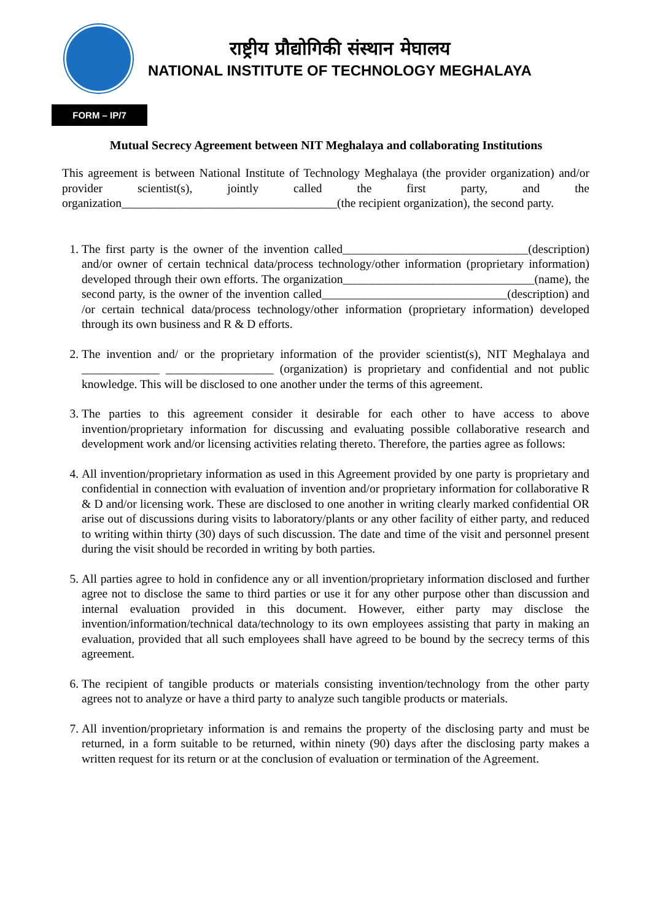राष्ट्रीय प्रौद्योगिकी संस्थान मेघालय
NATIONAL INSTITUTE OF TECHNOLOGY MEGHALAYA
FORM – IP/7
Mutual Secrecy Agreement between NIT Meghalaya and collaborating Institutions
This agreement is between National Institute of Technology Meghalaya (the provider organization) and/or provider scientist(s), jointly called the first party, and the organization____________________________________(the recipient organization), the second party.
1. The first party is the owner of the invention called_______________________________(description) and/or owner of certain technical data/process technology/other information (proprietary information) developed through their own efforts. The organization________________________________(name), the second party, is the owner of the invention called_______________________________(description) and /or certain technical data/process technology/other information (proprietary information) developed through its own business and R & D efforts.
2. The invention and/ or the proprietary information of the provider scientist(s), NIT Meghalaya and _____________ __________________ (organization) is proprietary and confidential and not public knowledge. This will be disclosed to one another under the terms of this agreement.
3. The parties to this agreement consider it desirable for each other to have access to above invention/proprietary information for discussing and evaluating possible collaborative research and development work and/or licensing activities relating thereto. Therefore, the parties agree as follows:
4. All invention/proprietary information as used in this Agreement provided by one party is proprietary and confidential in connection with evaluation of invention and/or proprietary information for collaborative R & D and/or licensing work. These are disclosed to one another in writing clearly marked confidential OR arise out of discussions during visits to laboratory/plants or any other facility of either party, and reduced to writing within thirty (30) days of such discussion. The date and time of the visit and personnel present during the visit should be recorded in writing by both parties.
5. All parties agree to hold in confidence any or all invention/proprietary information disclosed and further agree not to disclose the same to third parties or use it for any other purpose other than discussion and internal evaluation provided in this document. However, either party may disclose the invention/information/technical data/technology to its own employees assisting that party in making an evaluation, provided that all such employees shall have agreed to be bound by the secrecy terms of this agreement.
6. The recipient of tangible products or materials consisting invention/technology from the other party agrees not to analyze or have a third party to analyze such tangible products or materials.
7. All invention/proprietary information is and remains the property of the disclosing party and must be returned, in a form suitable to be returned, within ninety (90) days after the disclosing party makes a written request for its return or at the conclusion of evaluation or termination of the Agreement.